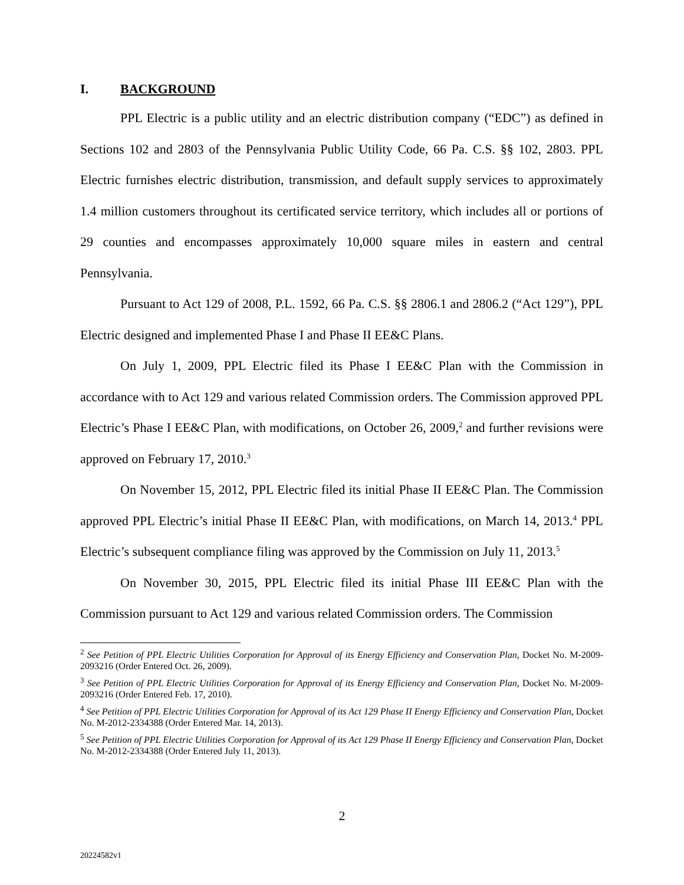I. BACKGROUND
PPL Electric is a public utility and an electric distribution company (“EDC”) as defined in Sections 102 and 2803 of the Pennsylvania Public Utility Code, 66 Pa. C.S. §§ 102, 2803. PPL Electric furnishes electric distribution, transmission, and default supply services to approximately 1.4 million customers throughout its certificated service territory, which includes all or portions of 29 counties and encompasses approximately 10,000 square miles in eastern and central Pennsylvania.
Pursuant to Act 129 of 2008, P.L. 1592, 66 Pa. C.S. §§ 2806.1 and 2806.2 (“Act 129”), PPL Electric designed and implemented Phase I and Phase II EE&C Plans.
On July 1, 2009, PPL Electric filed its Phase I EE&C Plan with the Commission in accordance with to Act 129 and various related Commission orders. The Commission approved PPL Electric’s Phase I EE&C Plan, with modifications, on October 26, 2009,<sup>2</sup> and further revisions were approved on February 17, 2010.<sup>3</sup>
On November 15, 2012, PPL Electric filed its initial Phase II EE&C Plan. The Commission approved PPL Electric’s initial Phase II EE&C Plan, with modifications, on March 14, 2013.<sup>4</sup> PPL Electric’s subsequent compliance filing was approved by the Commission on July 11, 2013.<sup>5</sup>
On November 30, 2015, PPL Electric filed its initial Phase III EE&C Plan with the Commission pursuant to Act 129 and various related Commission orders. The Commission
<sup>2</sup> See Petition of PPL Electric Utilities Corporation for Approval of its Energy Efficiency and Conservation Plan, Docket No. M-2009-2093216 (Order Entered Oct. 26, 2009).
<sup>3</sup> See Petition of PPL Electric Utilities Corporation for Approval of its Energy Efficiency and Conservation Plan, Docket No. M-2009-2093216 (Order Entered Feb. 17, 2010).
<sup>4</sup> See Petition of PPL Electric Utilities Corporation for Approval of its Act 129 Phase II Energy Efficiency and Conservation Plan, Docket No. M-2012-2334388 (Order Entered Mar. 14, 2013).
<sup>5</sup> See Petition of PPL Electric Utilities Corporation for Approval of its Act 129 Phase II Energy Efficiency and Conservation Plan, Docket No. M-2012-2334388 (Order Entered July 11, 2013).
2
20224582v1